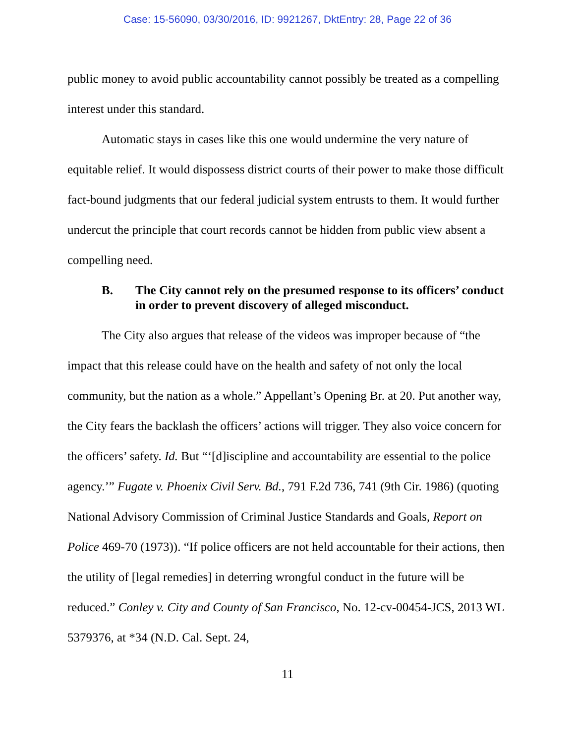Case: 15-56090, 03/30/2016, ID: 9921267, DktEntry: 28, Page 22 of 36
public money to avoid public accountability cannot possibly be treated as a compelling interest under this standard.
Automatic stays in cases like this one would undermine the very nature of equitable relief. It would dispossess district courts of their power to make those difficult fact-bound judgments that our federal judicial system entrusts to them. It would further undercut the principle that court records cannot be hidden from public view absent a compelling need.
B. The City cannot rely on the presumed response to its officers’ conduct in order to prevent discovery of alleged misconduct.
The City also argues that release of the videos was improper because of “the impact that this release could have on the health and safety of not only the local community, but the nation as a whole.” Appellant’s Opening Br. at 20. Put another way, the City fears the backlash the officers’ actions will trigger. They also voice concern for the officers’ safety. Id. But “‘[d]iscipline and accountability are essential to the police agency.’” Fugate v. Phoenix Civil Serv. Bd., 791 F.2d 736, 741 (9th Cir. 1986) (quoting National Advisory Commission of Criminal Justice Standards and Goals, Report on Police 469-70 (1973)). “If police officers are not held accountable for their actions, then the utility of [legal remedies] in deterring wrongful conduct in the future will be reduced.” Conley v. City and County of San Francisco, No. 12-cv-00454-JCS, 2013 WL 5379376, at *34 (N.D. Cal. Sept. 24,
11